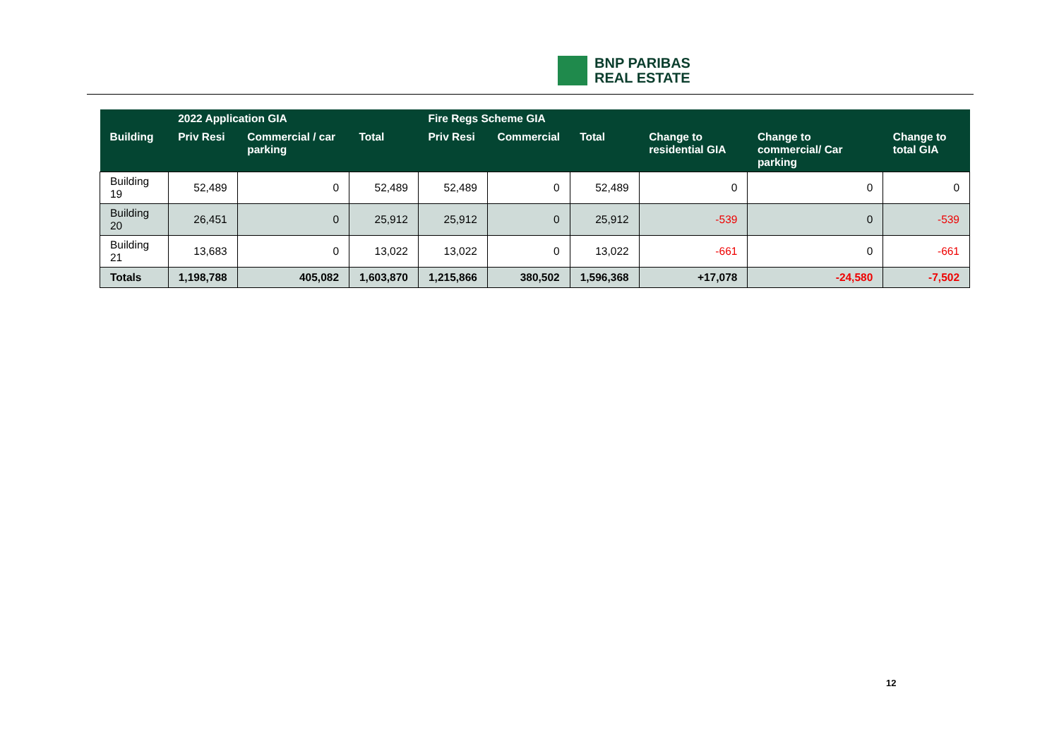BNP PARIBAS
REAL ESTATE
| | 2022 Application GIA | | | Fire Regs Scheme GIA | | | | | |
| --- | --- | --- | --- | --- | --- | --- | --- | --- | --- |
| Building | Priv Resi | Commercial / car parking | Total | Priv Resi | Commercial | Total | Change to residential GIA | Change to commercial/ Car parking | Change to total GIA |
| Building 19 | 52,489 | 0 | 52,489 | 52,489 | 0 | 52,489 | 0 | 0 | 0 |
| Building 20 | 26,451 | 0 | 25,912 | 25,912 | 0 | 25,912 | -539 | 0 | -539 |
| Building 21 | 13,683 | 0 | 13,022 | 13,022 | 0 | 13,022 | -661 | 0 | -661 |
| Totals | 1,198,788 | 405,082 | 1,603,870 | 1,215,866 | 380,502 | 1,596,368 | +17,078 | -24,580 | -7,502 |
12